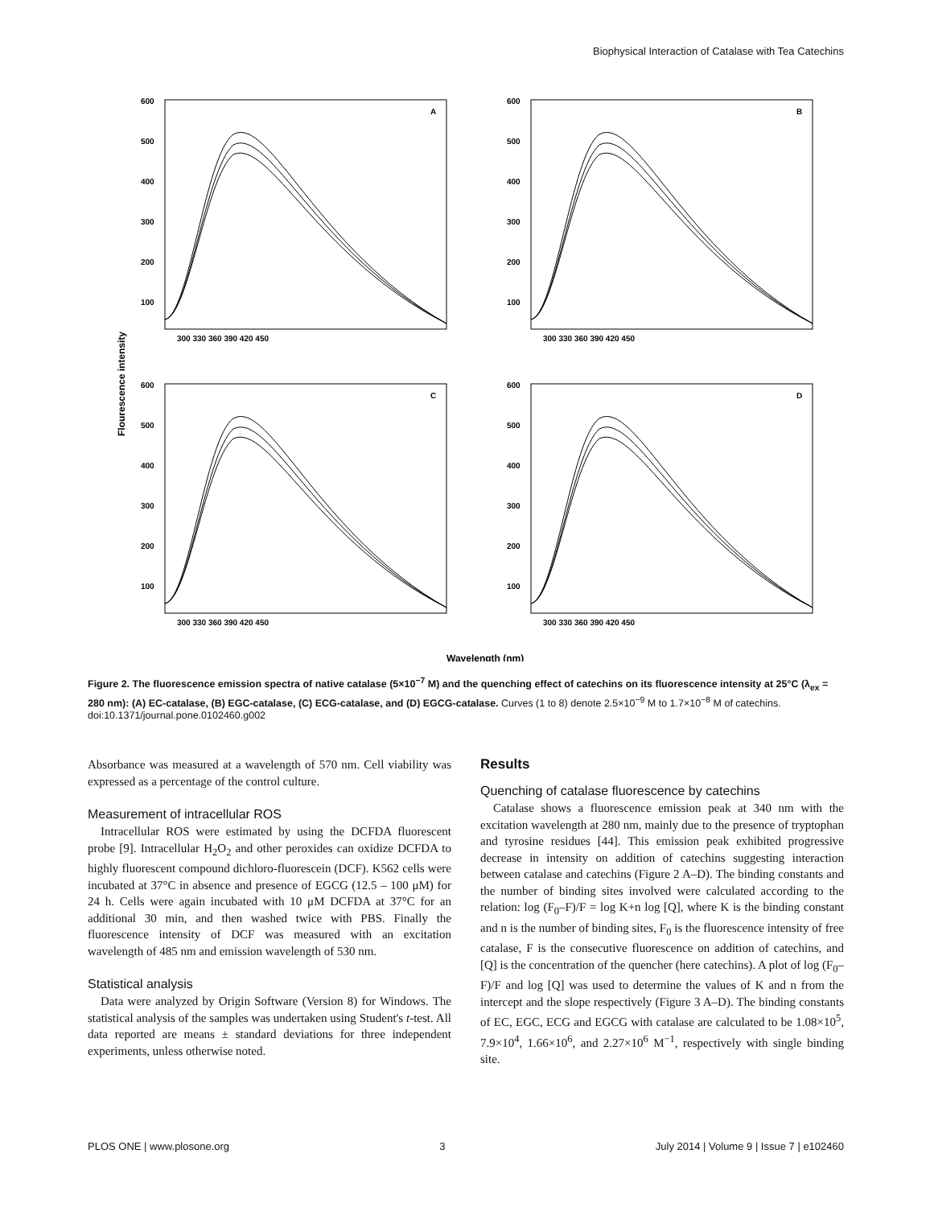Biophysical Interaction of Catalase with Tea Catechins
A
B
C
D
600
500
400
300
200
100
600
500
400
300
200
100
600
500
400
300
200
100
600
500
400
300
200
100
300 330 360 390 420 450
300 330 360 390 420 450
300 330 360 390 420 450
300 330 360 390 420 450
Flourescence intensity
Wavelength (nm)
Figure 2. The fluorescence emission spectra of native catalase (5×10<sup>−7</sup> M) and the quenching effect of catechins on its fluorescence intensity at 25°C (λ<sub>ex</sub> = 280 nm): (A) EC-catalase, (B) EGC-catalase, (C) ECG-catalase, and (D) EGCG-catalase. Curves (1 to 8) denote 2.5×10<sup>−9</sup> M to 1.7×10<sup>−8</sup> M of catechins.
doi:10.1371/journal.pone.0102460.g002
Absorbance was measured at a wavelength of 570 nm. Cell viability was expressed as a percentage of the control culture.
Measurement of intracellular ROS
Intracellular ROS were estimated by using the DCFDA fluorescent probe [9]. Intracellular H<sub>2</sub>O<sub>2</sub> and other peroxides can oxidize DCFDA to highly fluorescent compound dichloro-fluorescein (DCF). K562 cells were incubated at 37°C in absence and presence of EGCG (12.5 – 100 μM) for 24 h. Cells were again incubated with 10 μM DCFDA at 37°C for an additional 30 min, and then washed twice with PBS. Finally the fluorescence intensity of DCF was measured with an excitation wavelength of 485 nm and emission wavelength of 530 nm.
Statistical analysis
Data were analyzed by Origin Software (Version 8) for Windows. The statistical analysis of the samples was undertaken using Student's t-test. All data reported are means ± standard deviations for three independent experiments, unless otherwise noted.
Results
Quenching of catalase fluorescence by catechins
Catalase shows a fluorescence emission peak at 340 nm with the excitation wavelength at 280 nm, mainly due to the presence of tryptophan and tyrosine residues [44]. This emission peak exhibited progressive decrease in intensity on addition of catechins suggesting interaction between catalase and catechins (Figure 2 A–D). The binding constants and the number of binding sites involved were calculated according to the relation: log (F<sub>0</sub>–F)/F = log K+n log [Q], where K is the binding constant and n is the number of binding sites, F<sub>0</sub> is the fluorescence intensity of free catalase, F is the consecutive fluorescence on addition of catechins, and [Q] is the concentration of the quencher (here catechins). A plot of log (F<sub>0</sub>– F)/F and log [Q] was used to determine the values of K and n from the intercept and the slope respectively (Figure 3 A–D). The binding constants of EC, EGC, ECG and EGCG with catalase are calculated to be 1.08×10<sup>5</sup>, 7.9×10<sup>4</sup>, 1.66×10<sup>6</sup>, and 2.27×10<sup>6</sup> M<sup>−1</sup>, respectively with single binding site.
PLOS ONE | www.plosone.org 3 July 2014 | Volume 9 | Issue 7 | e102460